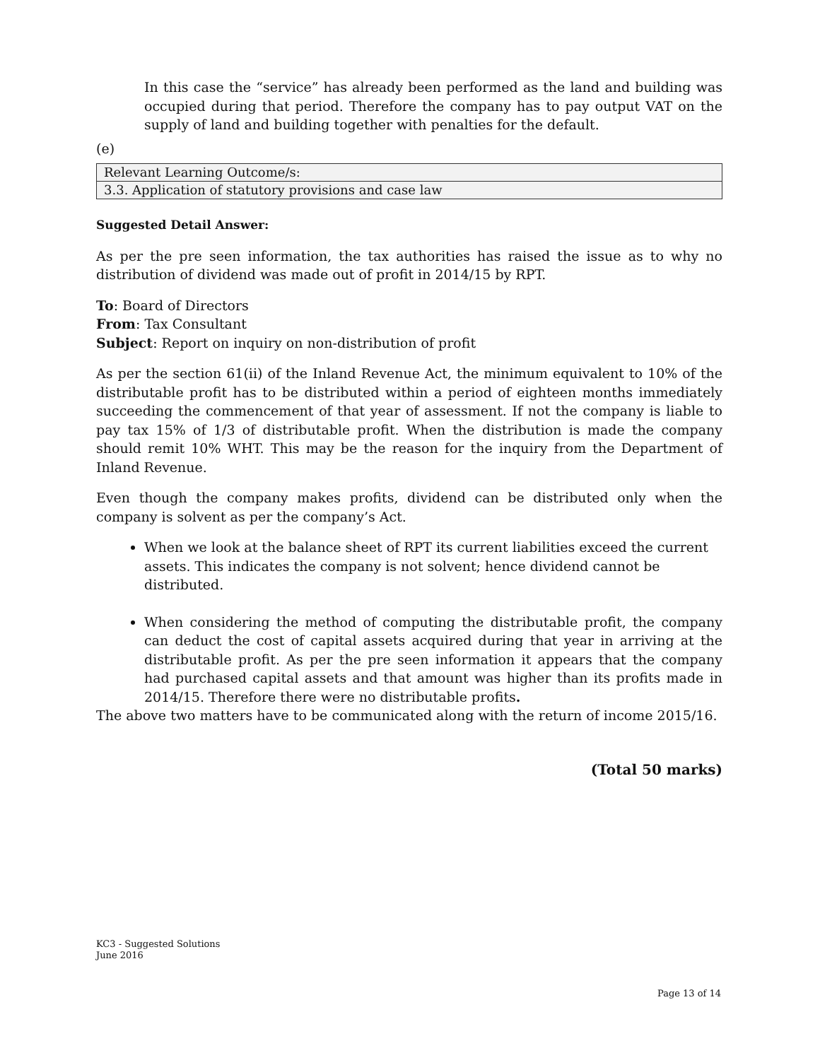In this case the “service” has already been performed as the land and building was occupied during that period. Therefore the company has to pay output VAT on the supply of land and building together with penalties for the default.
(e)
| Relevant Learning Outcome/s: |
| 3.3. Application of statutory provisions and case law |
Suggested Detail Answer:
As per the pre seen information, the tax authorities has raised the issue as to why no distribution of dividend was made out of profit in 2014/15 by RPT.
To: Board of Directors
From: Tax Consultant
Subject: Report on inquiry on non-distribution of profit
As per the section 61(ii) of the Inland Revenue Act, the minimum equivalent to 10% of the distributable profit has to be distributed within a period of eighteen months immediately succeeding the commencement of that year of assessment. If not the company is liable to pay tax 15% of 1/3 of distributable profit. When the distribution is made the company should remit 10% WHT. This may be the reason for the inquiry from the Department of Inland Revenue.
Even though the company makes profits, dividend can be distributed only when the company is solvent as per the company’s Act.
When we look at the balance sheet of RPT its current liabilities exceed the current assets. This indicates the company is not solvent; hence dividend cannot be distributed.
When considering the method of computing the distributable profit, the company can deduct the cost of capital assets acquired during that year in arriving at the distributable profit. As per the pre seen information it appears that the company had purchased capital assets and that amount was higher than its profits made in 2014/15. Therefore there were no distributable profits.
The above two matters have to be communicated along with the return of income 2015/16.
(Total 50 marks)
KC3 - Suggested Solutions
June 2016
Page 13 of 14